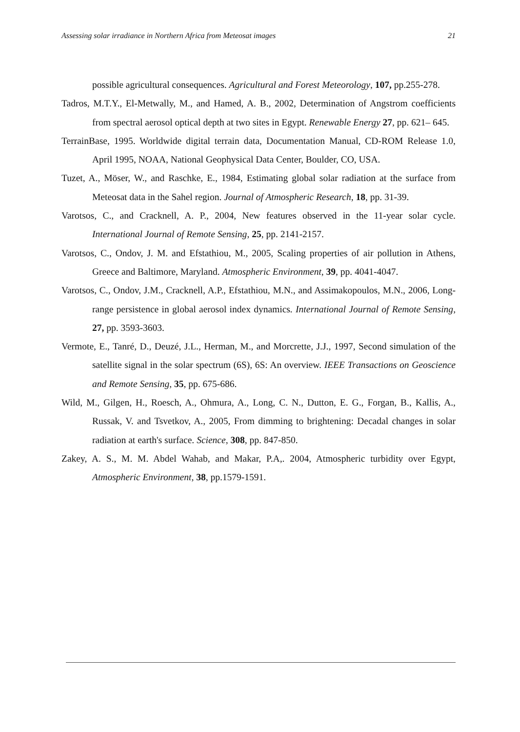Assessing solar irradiance in Northern Africa from Meteosat images 21
possible agricultural consequences. Agricultural and Forest Meteorology, 107, pp.255-278.
Tadros, M.T.Y., El-Metwally, M., and Hamed, A. B., 2002, Determination of Angstrom coefficients from spectral aerosol optical depth at two sites in Egypt. Renewable Energy 27, pp. 621– 645.
TerrainBase, 1995. Worldwide digital terrain data, Documentation Manual, CD-ROM Release 1.0, April 1995, NOAA, National Geophysical Data Center, Boulder, CO, USA.
Tuzet, A., Möser, W., and Raschke, E., 1984, Estimating global solar radiation at the surface from Meteosat data in the Sahel region. Journal of Atmospheric Research, 18, pp. 31-39.
Varotsos, C., and Cracknell, A. P., 2004, New features observed in the 11-year solar cycle. International Journal of Remote Sensing, 25, pp. 2141-2157.
Varotsos, C., Ondov, J. M. and Efstathiou, M., 2005, Scaling properties of air pollution in Athens, Greece and Baltimore, Maryland. Atmospheric Environment, 39, pp. 4041-4047.
Varotsos, C., Ondov, J.M., Cracknell, A.P., Efstathiou, M.N., and Assimakopoulos, M.N., 2006, Long-range persistence in global aerosol index dynamics. International Journal of Remote Sensing, 27, pp. 3593-3603.
Vermote, E., Tanré, D., Deuzé, J.L., Herman, M., and Morcrette, J.J., 1997, Second simulation of the satellite signal in the solar spectrum (6S), 6S: An overview. IEEE Transactions on Geoscience and Remote Sensing, 35, pp. 675-686.
Wild, M., Gilgen, H., Roesch, A., Ohmura, A., Long, C. N., Dutton, E. G., Forgan, B., Kallis, A., Russak, V. and Tsvetkov, A., 2005, From dimming to brightening: Decadal changes in solar radiation at earth's surface. Science, 308, pp. 847-850.
Zakey, A. S., M. M. Abdel Wahab, and Makar, P.A,. 2004, Atmospheric turbidity over Egypt, Atmospheric Environment, 38, pp.1579-1591.